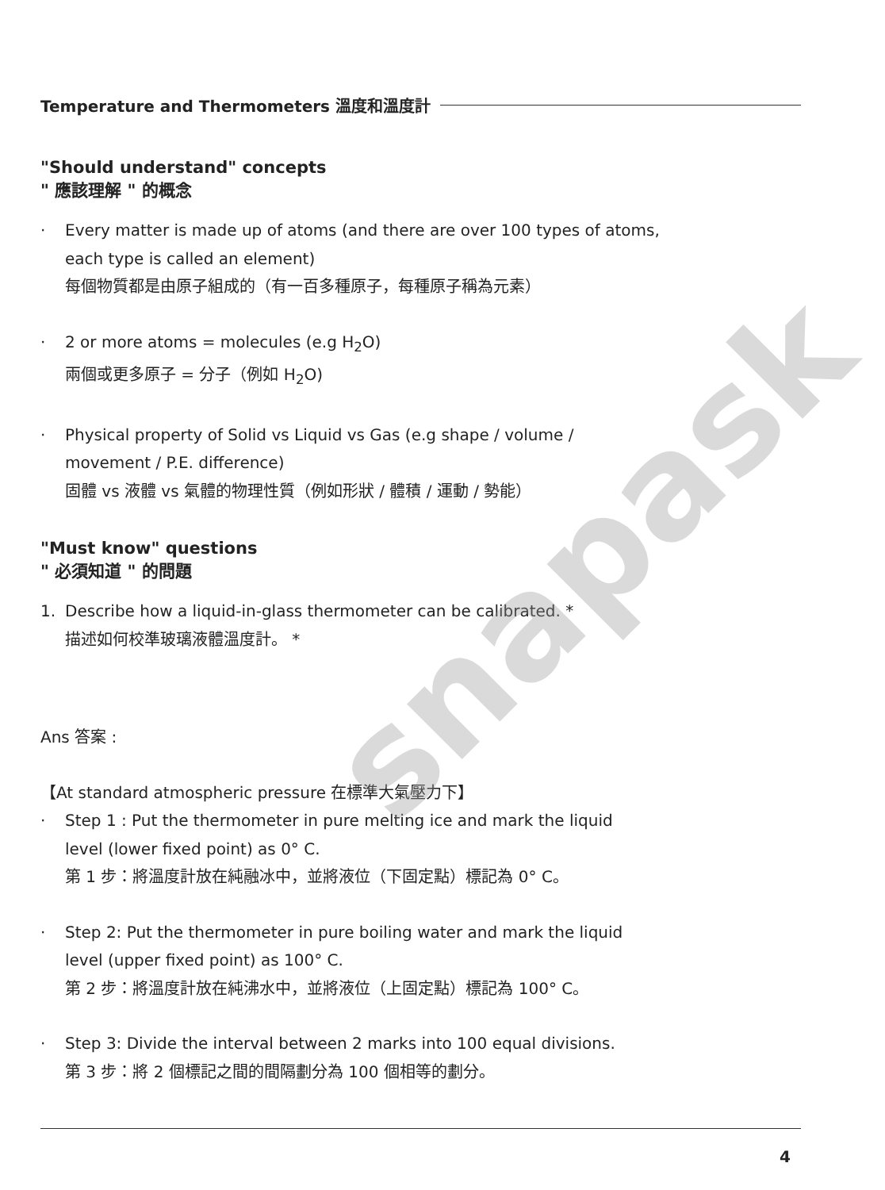snapask
Temperature and Thermometers 溫度和溫度計
"Should understand" concepts
" 應該理解 " 的概念
· Every matter is made up of atoms (and there are over 100 types of atoms,
each type is called an element)
每個物質都是由原子組成的（有一百多種原子，每種原子稱為元素）
· 2 or more atoms = molecules (e.g H<sub>2</sub>O)
兩個或更多原子 = 分子（例如 H<sub>2</sub>O)
· Physical property of Solid vs Liquid vs Gas (e.g shape / volume /
movement / P.E. difference)
固體 vs 液體 vs 氣體的物理性質（例如形狀 / 體積 / 運動 / 勢能）
"Must know" questions
" 必須知道 " 的問題
1. Describe how a liquid-in-glass thermometer can be calibrated. *
描述如何校準玻璃液體溫度計。 *
Ans 答案 :
【At standard atmospheric pressure 在標準大氣壓力下】
· Step 1 : Put the thermometer in pure melting ice and mark the liquid
level (lower fixed point) as 0° C.
第 1 步：將溫度計放在純融冰中，並將液位（下固定點）標記為 0° C。
· Step 2: Put the thermometer in pure boiling water and mark the liquid
level (upper fixed point) as 100° C.
第 2 步：將溫度計放在純沸水中，並將液位（上固定點）標記為 100° C。
· Step 3: Divide the interval between 2 marks into 100 equal divisions.
第 3 步：將 2 個標記之間的間隔劃分為 100 個相等的劃分。
4